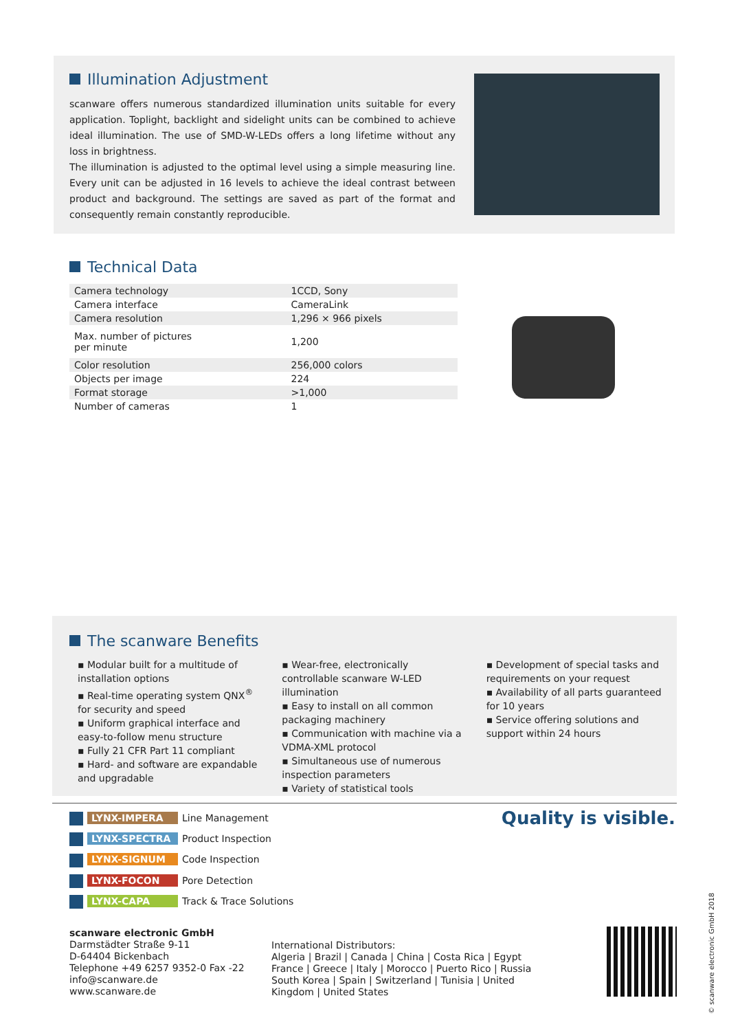Illumination Adjustment
scanware offers numerous standardized illumination units suitable for every application. Toplight, backlight and sidelight units can be combined to achieve ideal illumination. The use of SMD-W-LEDs offers a long lifetime without any loss in brightness.
The illumination is adjusted to the optimal level using a simple measuring line. Every unit can be adjusted in 16 levels to achieve the ideal contrast between product and background. The settings are saved as part of the format and consequently remain constantly reproducible.
Technical Data
| Camera technology | 1CCD, Sony |
| Camera interface | CameraLink |
| Camera resolution | 1,296 × 966 pixels |
| Max. number of pictures per minute | 1,200 |
| Color resolution | 256,000 colors |
| Objects per image | 224 |
| Format storage | >1,000 |
| Number of cameras | 1 |
The scanware Benefits
▪ Modular built for a multitude of installation options
▪ Real-time operating system QNX<sup>®</sup> for security and speed
▪ Uniform graphical interface and easy-to-follow menu structure
▪ Fully 21 CFR Part 11 compliant
▪ Hard- and software are expandable and upgradable
▪ Wear-free, electronically controllable scanware W-LED illumination
▪ Easy to install on all common packaging machinery
▪ Communication with machine via a VDMA-XML protocol
▪ Simultaneous use of numerous inspection parameters
▪ Variety of statistical tools
▪ Development of special tasks and requirements on your request
▪ Availability of all parts guaranteed for 10 years
▪ Service offering solutions and support within 24 hours
LYNX-IMPERA Line Management
LYNX-SPECTRA Product Inspection
LYNX-SIGNUM Code Inspection
LYNX-FOCON Pore Detection
LYNX-CAPA Track & Trace Solutions
Quality is visible.
scanware electronic GmbH
Darmstädter Straße 9-11
D-64404 Bickenbach
Telephone +49 6257 9352-0 Fax -22
info@scanware.de
www.scanware.de
International Distributors:
Algeria | Brazil | Canada | China | Costa Rica | Egypt France | Greece | Italy | Morocco | Puerto Rico | Russia South Korea | Spain | Switzerland | Tunisia | United Kingdom | United States
© scanware electronic GmbH 2018